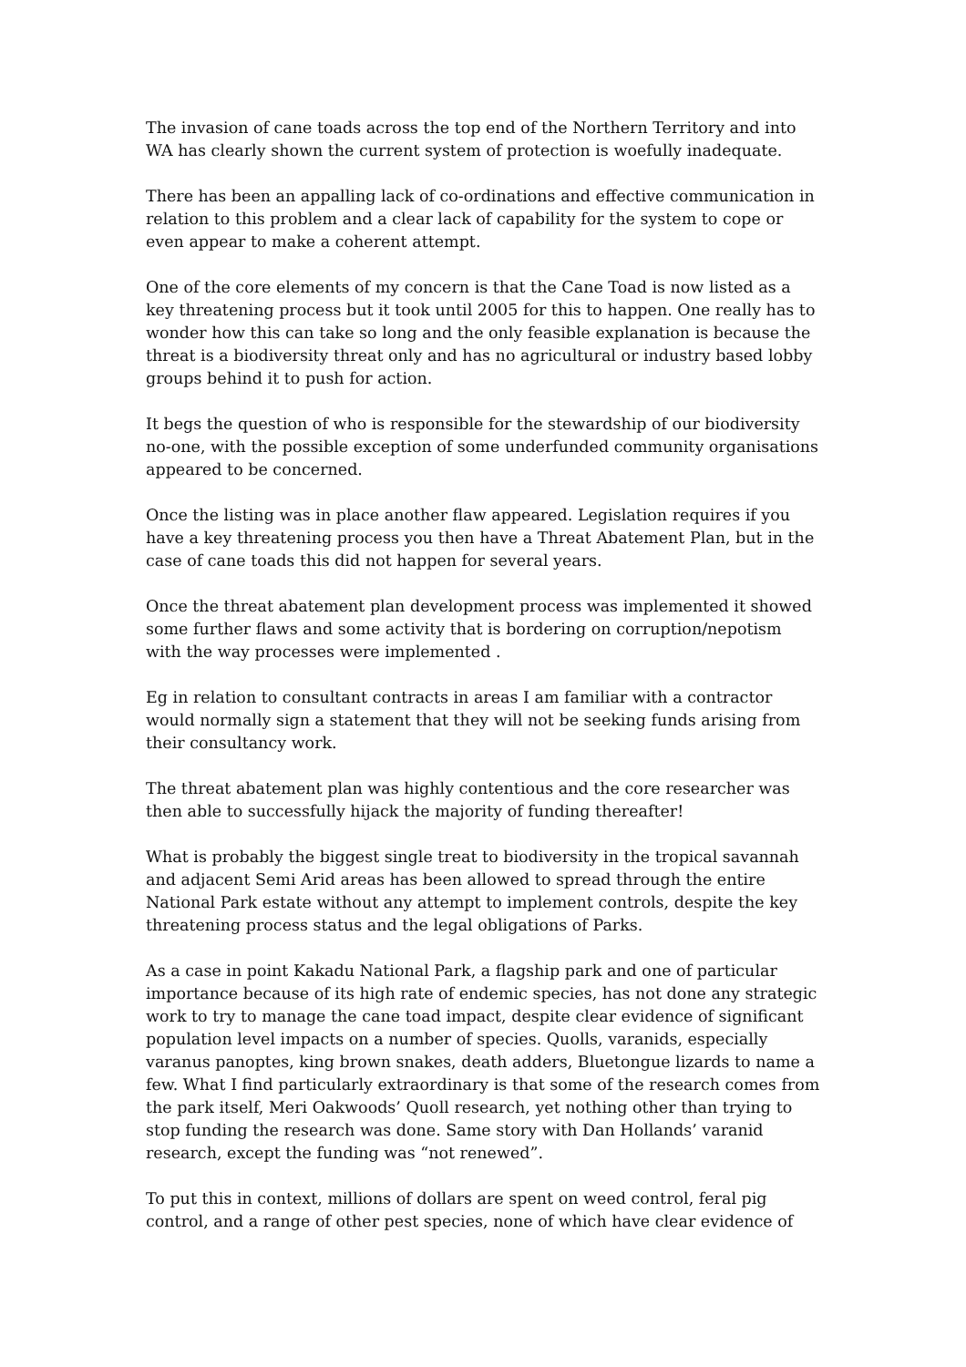The invasion of cane toads across the top end of the Northern Territory and into WA has clearly shown the current system of protection is woefully inadequate.
There has been an appalling lack of co-ordinations and effective communication in relation to this problem and a clear lack of capability for the system to cope or even appear to make a coherent attempt.
One of the core elements of my concern is that the Cane Toad is now listed as a key threatening process but it took until 2005 for this to happen. One really has to wonder how this can take so long and the only feasible explanation is because the threat is a biodiversity threat only and has no agricultural or industry based lobby groups behind it to push for action.
It begs the question of who is responsible for the stewardship of our biodiversity no-one, with the possible exception of some underfunded community organisations appeared to be concerned.
Once the listing was in place another flaw appeared. Legislation requires if you have a key threatening process you then have a Threat Abatement Plan, but in the case of cane toads this did not happen for several years.
Once the threat abatement plan development process was implemented it showed some further flaws and some activity that is bordering on corruption/nepotism with the way processes were implemented .
Eg in relation to consultant contracts in areas I am familiar with a contractor would normally sign a statement that they will not be seeking funds arising from their consultancy work.
The threat abatement plan was highly contentious and the core researcher was then able to successfully hijack the majority of funding thereafter!
What is probably the biggest single treat to biodiversity in the tropical savannah and adjacent Semi Arid areas has been allowed to spread through the entire National Park estate without any attempt to implement controls, despite the key threatening process status and the legal obligations of Parks.
As a case in point Kakadu National Park, a flagship park and one of particular importance because of its high rate of endemic species, has not done any strategic work to try to manage the cane toad impact, despite clear evidence of significant population level impacts on a number of species. Quolls, varanids, especially varanus panoptes, king brown snakes, death adders, Bluetongue lizards to name a few. What I find particularly extraordinary is that some of the research comes from the park itself, Meri Oakwoods’ Quoll research, yet nothing other than trying to stop funding the research was done. Same story with Dan Hollands’ varanid research, except the funding was “not renewed”.
To put this in context, millions of dollars are spent on weed control, feral pig control, and a range of other pest species, none of which have clear evidence of